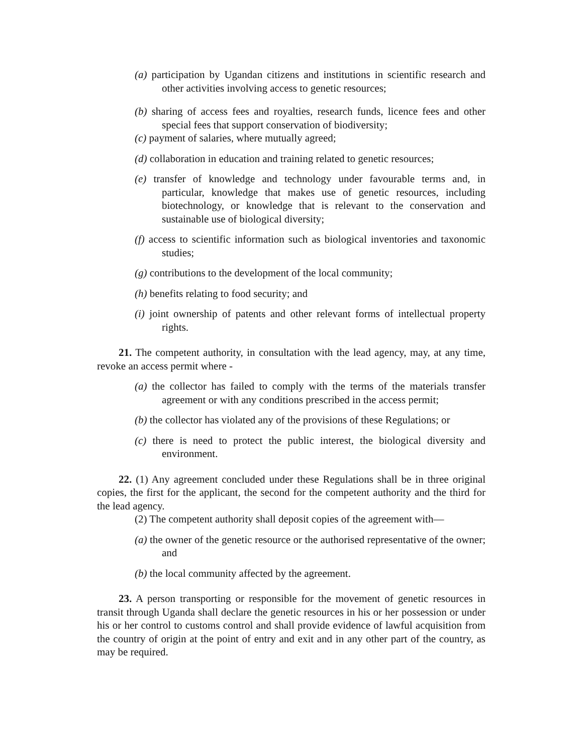(a) participation by Ugandan citizens and institutions in scientific research and other activities involving access to genetic resources;
(b) sharing of access fees and royalties, research funds, licence fees and other special fees that support conservation of biodiversity;
(c) payment of salaries, where mutually agreed;
(d) collaboration in education and training related to genetic resources;
(e) transfer of knowledge and technology under favourable terms and, in particular, knowledge that makes use of genetic resources, including biotechnology, or knowledge that is relevant to the conservation and sustainable use of biological diversity;
(f) access to scientific information such as biological inventories and taxonomic studies;
(g) contributions to the development of the local community;
(h) benefits relating to food security; and
(i) joint ownership of patents and other relevant forms of intellectual property rights.
21. The competent authority, in consultation with the lead agency, may, at any time, revoke an access permit where -
(a) the collector has failed to comply with the terms of the materials transfer agreement or with any conditions prescribed in the access permit;
(b) the collector has violated any of the provisions of these Regulations; or
(c) there is need to protect the public interest, the biological diversity and environment.
22. (1) Any agreement concluded under these Regulations shall be in three original copies, the first for the applicant, the second for the competent authority and the third for the lead agency.
(2) The competent authority shall deposit copies of the agreement with—
(a) the owner of the genetic resource or the authorised representative of the owner; and
(b) the local community affected by the agreement.
23. A person transporting or responsible for the movement of genetic resources in transit through Uganda shall declare the genetic resources in his or her possession or under his or her control to customs control and shall provide evidence of lawful acquisition from the country of origin at the point of entry and exit and in any other part of the country, as may be required.